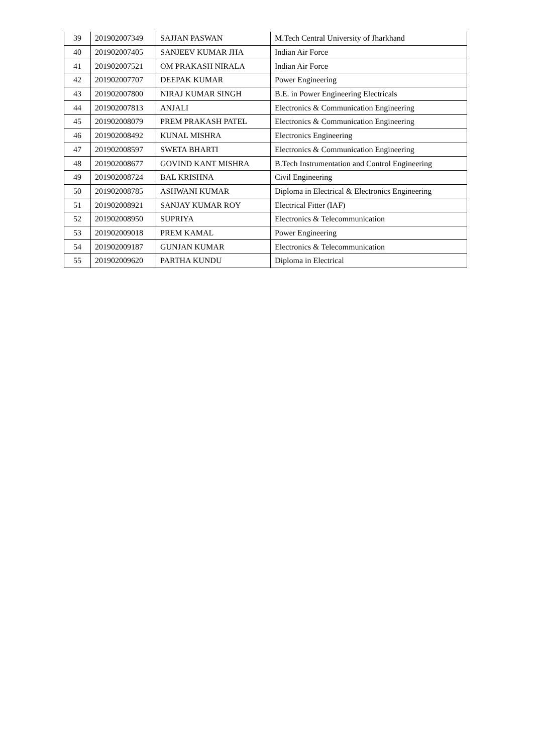| 39 | 201902007349 | SAJJAN PASWAN | M.Tech Central University of Jharkhand |
| 40 | 201902007405 | SANJEEV KUMAR JHA | Indian Air Force |
| 41 | 201902007521 | OM PRAKASH NIRALA | Indian Air Force |
| 42 | 201902007707 | DEEPAK KUMAR | Power Engineering |
| 43 | 201902007800 | NIRAJ KUMAR SINGH | B.E. in Power Engineering Electricals |
| 44 | 201902007813 | ANJALI | Electronics & Communication Engineering |
| 45 | 201902008079 | PREM PRAKASH PATEL | Electronics & Communication Engineering |
| 46 | 201902008492 | KUNAL MISHRA | Electronics Engineering |
| 47 | 201902008597 | SWETA BHARTI | Electronics & Communication Engineering |
| 48 | 201902008677 | GOVIND KANT MISHRA | B.Tech Instrumentation and Control Engineering |
| 49 | 201902008724 | BAL KRISHNA | Civil Engineering |
| 50 | 201902008785 | ASHWANI KUMAR | Diploma in Electrical & Electronics Engineering |
| 51 | 201902008921 | SANJAY KUMAR ROY | Electrical Fitter (IAF) |
| 52 | 201902008950 | SUPRIYA | Electronics & Telecommunication |
| 53 | 201902009018 | PREM KAMAL | Power Engineering |
| 54 | 201902009187 | GUNJAN KUMAR | Electronics & Telecommunication |
| 55 | 201902009620 | PARTHA KUNDU | Diploma in Electrical |